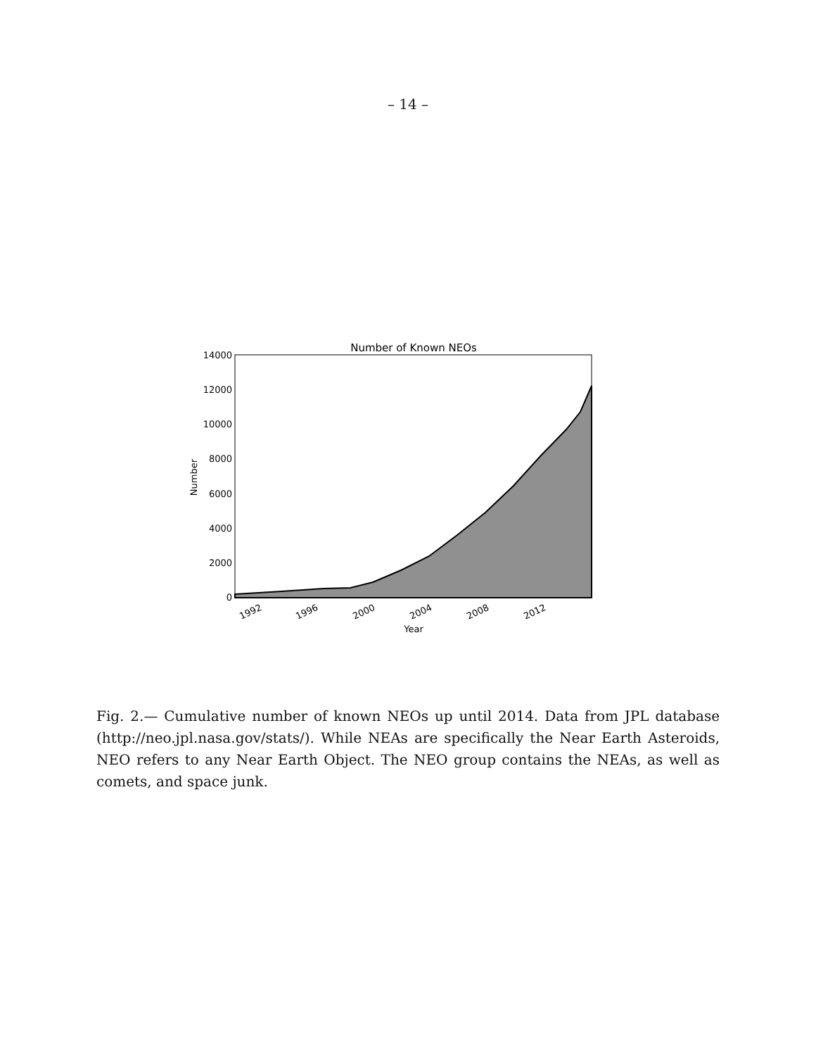– 14 –
Number of Known NEOs
14000
12000
10000
8000
6000
4000
2000
0
Number
1992
1996
2000
2004
2008
2012
Year
Fig. 2.— Cumulative number of known NEOs up until 2014. Data from JPL database (http://neo.jpl.nasa.gov/stats/). While NEAs are specifically the Near Earth Asteroids, NEO refers to any Near Earth Object. The NEO group contains the NEAs, as well as comets, and space junk.